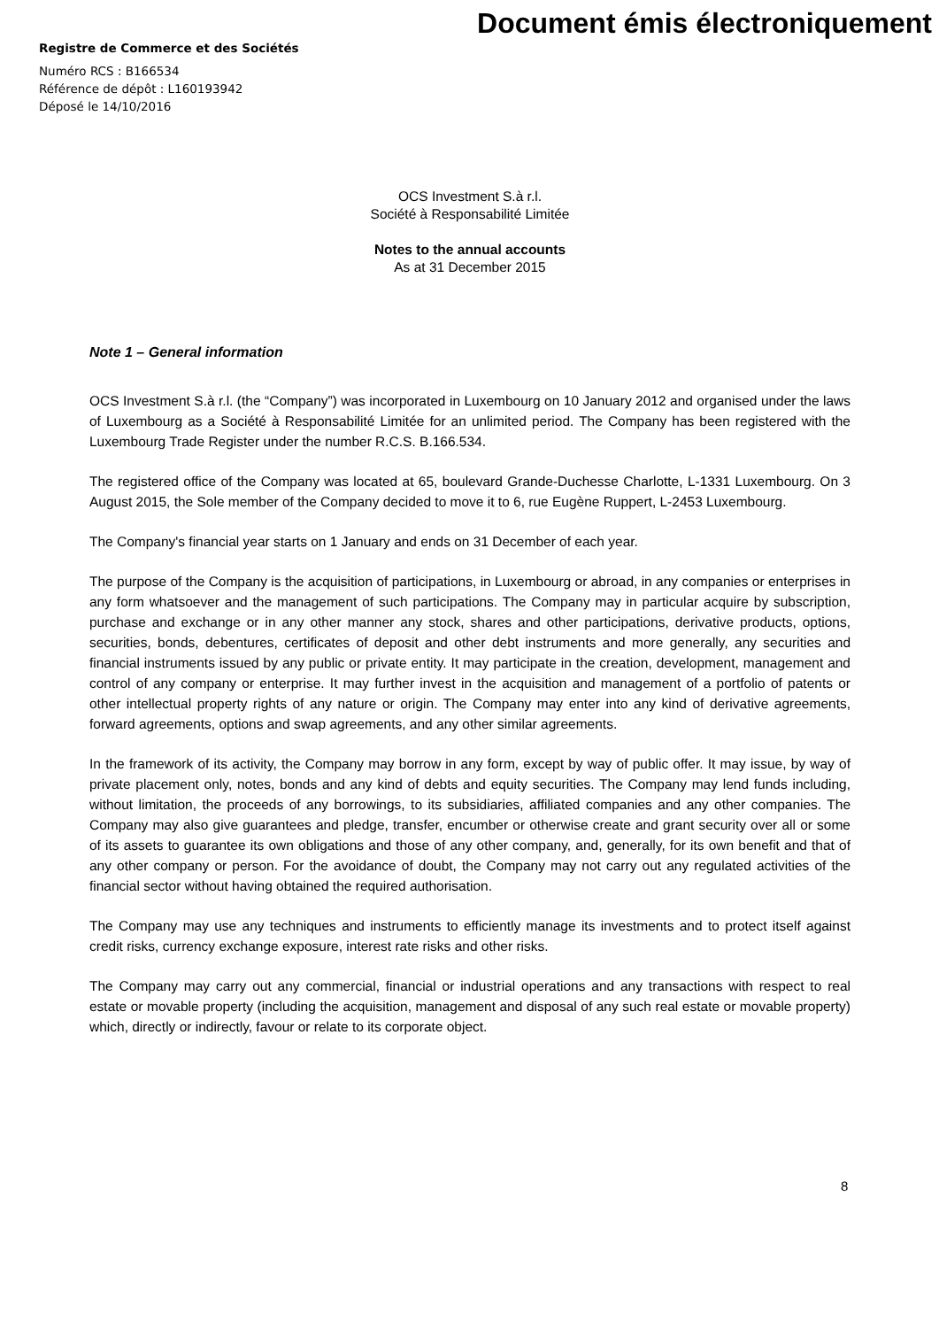Document émis électroniquement
Registre de Commerce et des Sociétés
Numéro RCS : B166534
Référence de dépôt : L160193942
Déposé le 14/10/2016
OCS Investment S.à r.l.
Société à Responsabilité Limitée
Notes to the annual accounts
As at 31 December 2015
Note 1 – General information
OCS Investment S.à r.l. (the “Company”) was incorporated in Luxembourg on 10 January 2012 and organised under the laws of Luxembourg as a Société à Responsabilité Limitée for an unlimited period. The Company has been registered with the Luxembourg Trade Register under the number R.C.S. B.166.534.
The registered office of the Company was located at 65, boulevard Grande-Duchesse Charlotte, L-1331 Luxembourg. On 3 August 2015, the Sole member of the Company decided to move it to 6, rue Eugène Ruppert, L-2453 Luxembourg.
The Company's financial year starts on 1 January and ends on 31 December of each year.
The purpose of the Company is the acquisition of participations, in Luxembourg or abroad, in any companies or enterprises in any form whatsoever and the management of such participations. The Company may in particular acquire by subscription, purchase and exchange or in any other manner any stock, shares and other participations, derivative products, options, securities, bonds, debentures, certificates of deposit and other debt instruments and more generally, any securities and financial instruments issued by any public or private entity. It may participate in the creation, development, management and control of any company or enterprise. It may further invest in the acquisition and management of a portfolio of patents or other intellectual property rights of any nature or origin. The Company may enter into any kind of derivative agreements, forward agreements, options and swap agreements, and any other similar agreements.
In the framework of its activity, the Company may borrow in any form, except by way of public offer. It may issue, by way of private placement only, notes, bonds and any kind of debts and equity securities. The Company may lend funds including, without limitation, the proceeds of any borrowings, to its subsidiaries, affiliated companies and any other companies. The Company may also give guarantees and pledge, transfer, encumber or otherwise create and grant security over all or some of its assets to guarantee its own obligations and those of any other company, and, generally, for its own benefit and that of any other company or person. For the avoidance of doubt, the Company may not carry out any regulated activities of the financial sector without having obtained the required authorisation.
The Company may use any techniques and instruments to efficiently manage its investments and to protect itself against credit risks, currency exchange exposure, interest rate risks and other risks.
The Company may carry out any commercial, financial or industrial operations and any transactions with respect to real estate or movable property (including the acquisition, management and disposal of any such real estate or movable property) which, directly or indirectly, favour or relate to its corporate object.
8